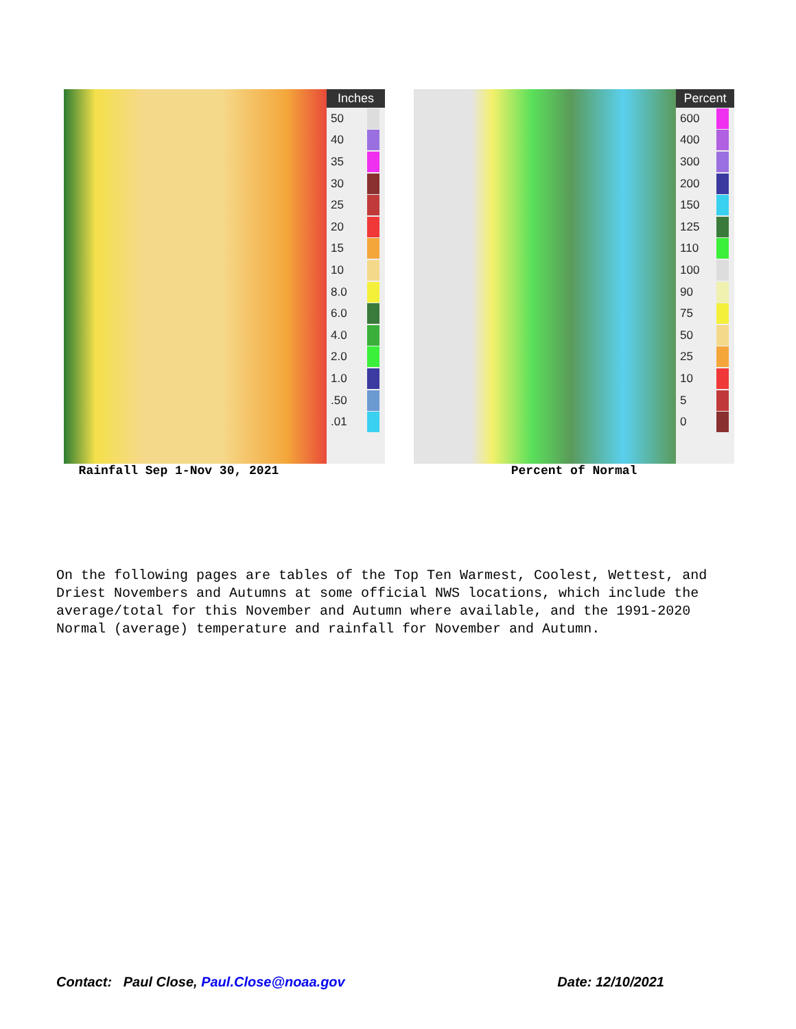Inches
50
40
35
30
25
20
15
10
8.0
6.0
4.0
2.0
1.0
.50
.01
Rainfall Sep 1-Nov 30, 2021
Percent
600
400
300
200
150
125
110
100
90
75
50
25
10
5
0
Percent of Normal
On the following pages are tables of the Top Ten Warmest, Coolest, Wettest, and Driest Novembers and Autumns at some official NWS locations, which include the average/total for this November and Autumn where available, and the 1991-2020 Normal (average) temperature and rainfall for November and Autumn.
Contact: Paul Close, Paul.Close@noaa.gov Date: 12/10/2021